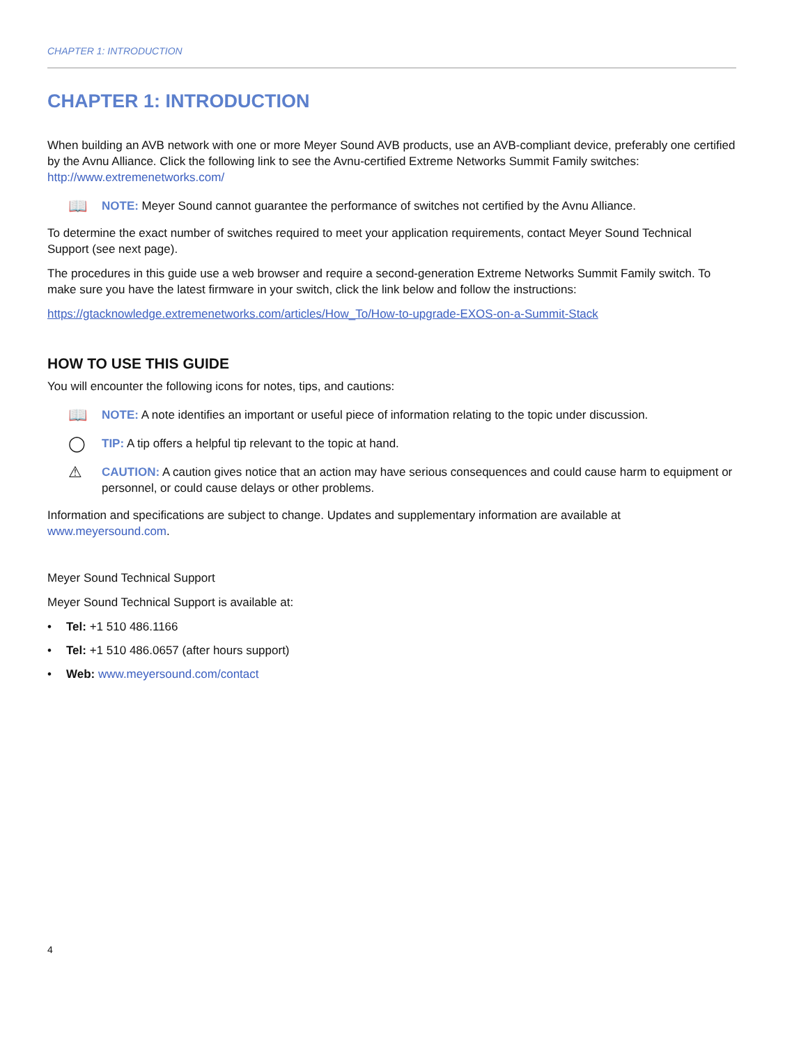CHAPTER 1: INTRODUCTION
CHAPTER 1: INTRODUCTION
When building an AVB network with one or more Meyer Sound AVB products, use an AVB-compliant device, preferably one certified by the Avnu Alliance. Click the following link to see the Avnu-certified Extreme Networks Summit Family switches: http://www.extremenetworks.com/
📖
NOTE: Meyer Sound cannot guarantee the performance of switches not certified by the Avnu Alliance.
To determine the exact number of switches required to meet your application requirements, contact Meyer Sound Technical Support (see next page).
The procedures in this guide use a web browser and require a second-generation Extreme Networks Summit Family switch. To make sure you have the latest firmware in your switch, click the link below and follow the instructions:
https://gtacknowledge.extremenetworks.com/articles/How_To/How-to-upgrade-EXOS-on-a-Summit-Stack
HOW TO USE THIS GUIDE
You will encounter the following icons for notes, tips, and cautions:
📖
NOTE: A note identifies an important or useful piece of information relating to the topic under discussion.
◯
TIP: A tip offers a helpful tip relevant to the topic at hand.
⚠
CAUTION: A caution gives notice that an action may have serious consequences and could cause harm to equipment or personnel, or could cause delays or other problems.
Information and specifications are subject to change. Updates and supplementary information are available at www.meyersound.com.
Meyer Sound Technical Support
Meyer Sound Technical Support is available at:
• Tel: +1 510 486.1166
• Tel: +1 510 486.0657 (after hours support)
• Web: www.meyersound.com/contact
4